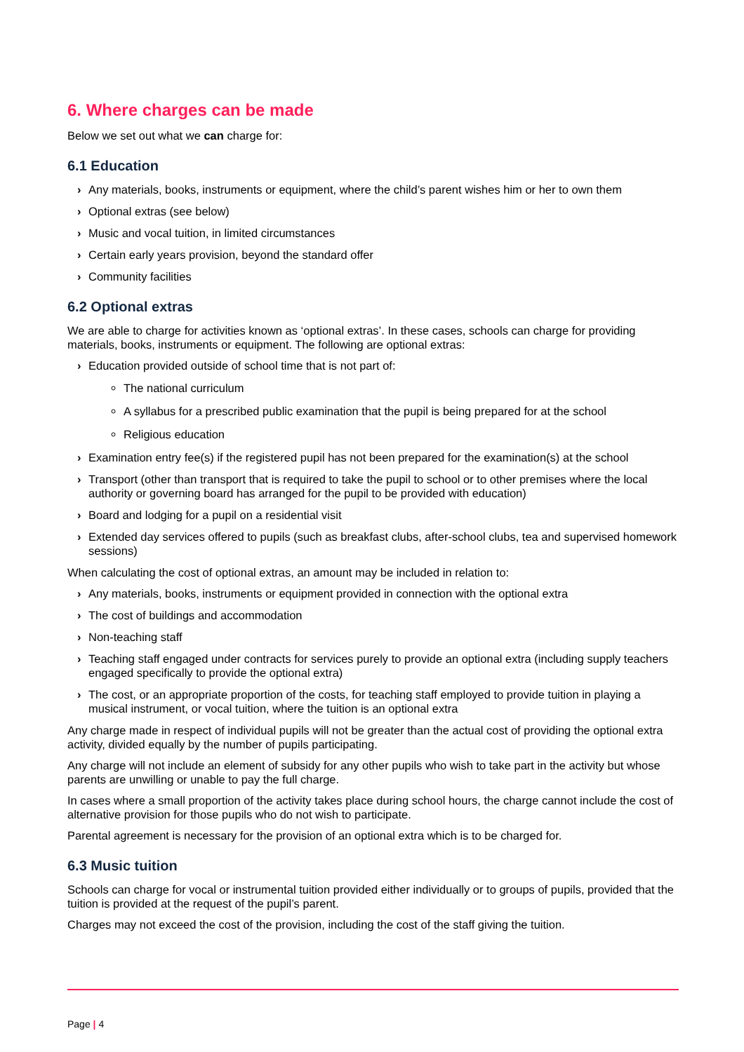6. Where charges can be made
Below we set out what we can charge for:
6.1 Education
› Any materials, books, instruments or equipment, where the child’s parent wishes him or her to own them
› Optional extras (see below)
› Music and vocal tuition, in limited circumstances
› Certain early years provision, beyond the standard offer
› Community facilities
6.2 Optional extras
We are able to charge for activities known as ‘optional extras’. In these cases, schools can charge for providing materials, books, instruments or equipment. The following are optional extras:
› Education provided outside of school time that is not part of:
The national curriculum
A syllabus for a prescribed public examination that the pupil is being prepared for at the school
Religious education
› Examination entry fee(s) if the registered pupil has not been prepared for the examination(s) at the school
› Transport (other than transport that is required to take the pupil to school or to other premises where the local authority or governing board has arranged for the pupil to be provided with education)
› Board and lodging for a pupil on a residential visit
› Extended day services offered to pupils (such as breakfast clubs, after-school clubs, tea and supervised homework sessions)
When calculating the cost of optional extras, an amount may be included in relation to:
› Any materials, books, instruments or equipment provided in connection with the optional extra
› The cost of buildings and accommodation
› Non-teaching staff
› Teaching staff engaged under contracts for services purely to provide an optional extra (including supply teachers engaged specifically to provide the optional extra)
› The cost, or an appropriate proportion of the costs, for teaching staff employed to provide tuition in playing a musical instrument, or vocal tuition, where the tuition is an optional extra
Any charge made in respect of individual pupils will not be greater than the actual cost of providing the optional extra activity, divided equally by the number of pupils participating.
Any charge will not include an element of subsidy for any other pupils who wish to take part in the activity but whose parents are unwilling or unable to pay the full charge.
In cases where a small proportion of the activity takes place during school hours, the charge cannot include the cost of alternative provision for those pupils who do not wish to participate.
Parental agreement is necessary for the provision of an optional extra which is to be charged for.
6.3 Music tuition
Schools can charge for vocal or instrumental tuition provided either individually or to groups of pupils, provided that the tuition is provided at the request of the pupil’s parent.
Charges may not exceed the cost of the provision, including the cost of the staff giving the tuition.
Page | 4